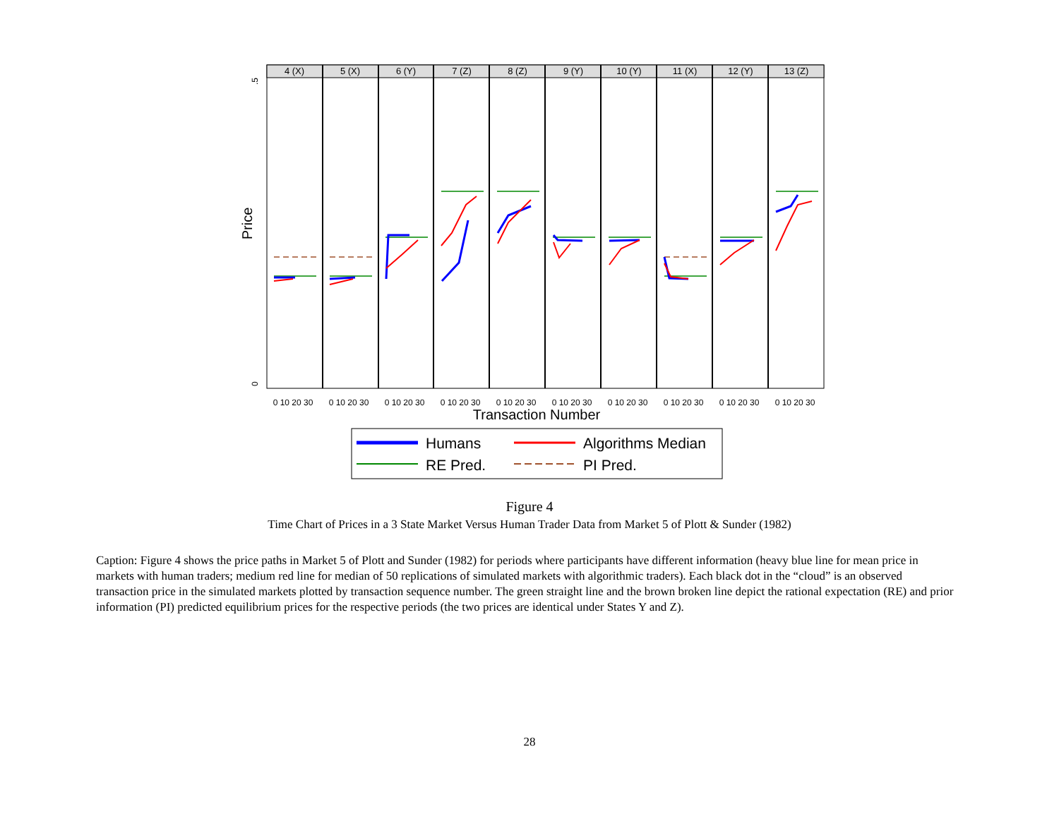Price
4 (X)
5 (X)
6 (Y)
7 (Z)
8 (Z)
9 (Y)
10 (Y)
11 (X)
12 (Y)
13 (Z)
.5
0
0 10 20 30
0 10 20 30
0 10 20 30
0 10 20 30
0 10 20 30
0 10 20 30
0 10 20 30
0 10 20 30
0 10 20 30
0 10 20 30
Transaction Number
Humans
Algorithms Median
RE Pred.
PI Pred.
Figure 4
Time Chart of Prices in a 3 State Market Versus Human Trader Data from Market 5 of Plott & Sunder (1982)
Caption: Figure 4 shows the price paths in Market 5 of Plott and Sunder (1982) for periods where participants have different information (heavy blue line for mean price in markets with human traders; medium red line for median of 50 replications of simulated markets with algorithmic traders). Each black dot in the “cloud” is an observed transaction price in the simulated markets plotted by transaction sequence number. The green straight line and the brown broken line depict the rational expectation (RE) and prior information (PI) predicted equilibrium prices for the respective periods (the two prices are identical under States Y and Z).
28